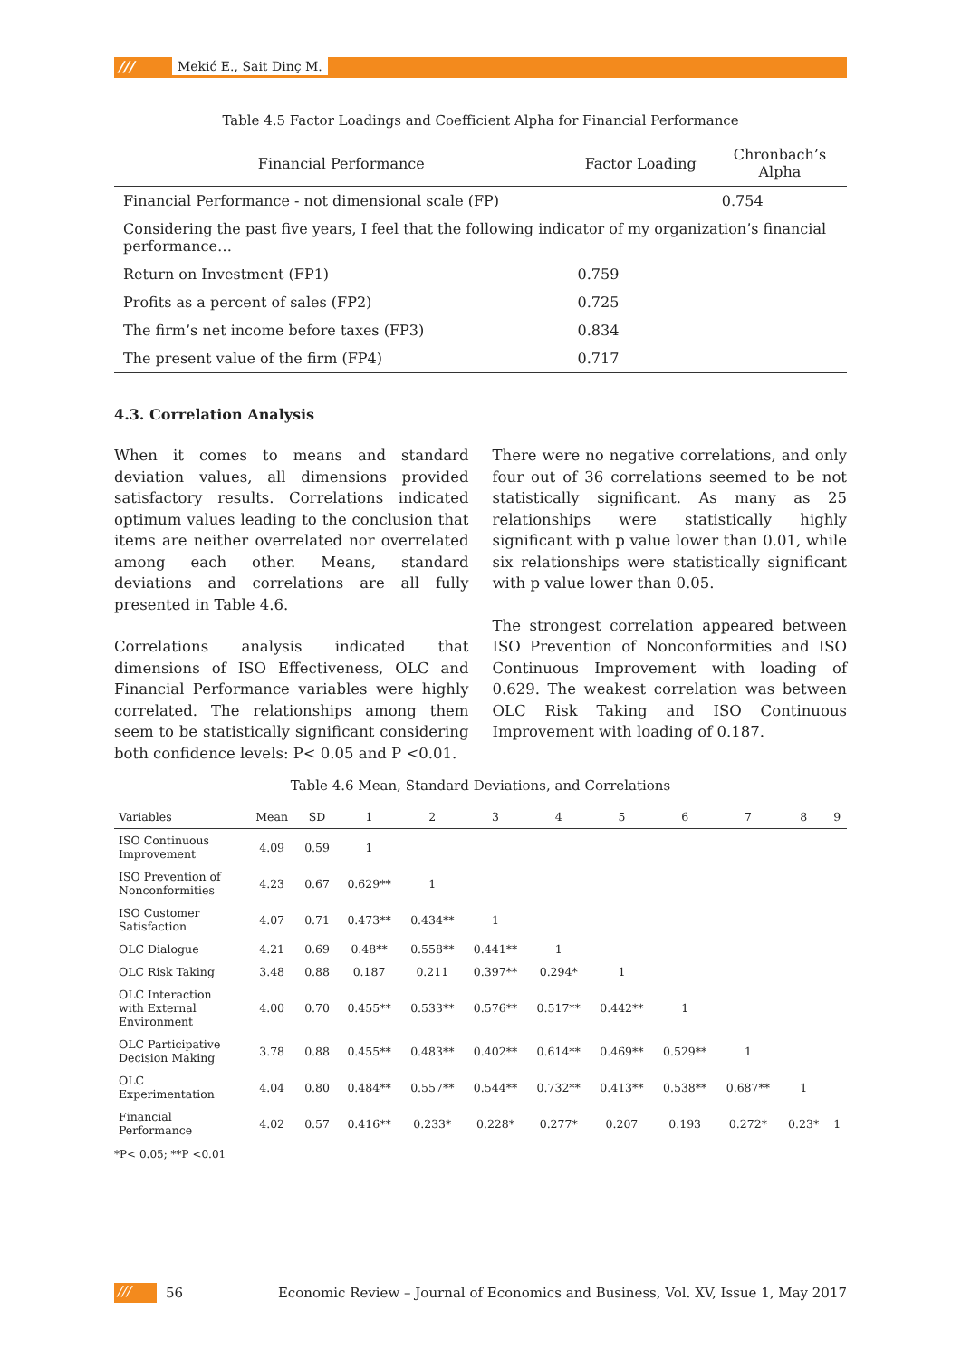/// Mekić E., Sait Dinç M.
Table 4.5 Factor Loadings and Coefficient Alpha for Financial Performance
| Financial Performance | Factor Loading | Chronbach’s Alpha |
| --- | --- | --- |
| Financial Performance - not dimensional scale (FP) | | 0.754 |
| Considering the past five years, I feel that the following indicator of my organization’s financial performance… | | |
| Return on Investment (FP1) | 0.759 | |
| Profits as a percent of sales (FP2) | 0.725 | |
| The firm’s net income before taxes (FP3) | 0.834 | |
| The present value of the firm (FP4) | 0.717 | |
4.3. Correlation Analysis
When it comes to means and standard deviation values, all dimensions provided satisfactory results. Correlations indicated optimum values leading to the conclusion that items are neither overrelated nor overrelated among each other. Means, standard deviations and correlations are all fully presented in Table 4.6.
Correlations analysis indicated that dimensions of ISO Effectiveness, OLC and Financial Performance variables were highly correlated. The relationships among them seem to be statistically significant considering both confidence levels: P< 0.05 and P <0.01.
There were no negative correlations, and only four out of 36 correlations seemed to be not statistically significant. As many as 25 relationships were statistically highly significant with p value lower than 0.01, while six relationships were statistically significant with p value lower than 0.05.
The strongest correlation appeared between ISO Prevention of Nonconformities and ISO Continuous Improvement with loading of 0.629. The weakest correlation was between OLC Risk Taking and ISO Continuous Improvement with loading of 0.187.
Table 4.6 Mean, Standard Deviations, and Correlations
| Variables | Mean | SD | 1 | 2 | 3 | 4 | 5 | 6 | 7 | 8 | 9 |
| --- | --- | --- | --- | --- | --- | --- | --- | --- | --- | --- | --- |
| ISO Continuous Improvement | 4.09 | 0.59 | 1 | | | | | | | | |
| ISO Prevention of Nonconformities | 4.23 | 0.67 | 0.629** | 1 | | | | | | | |
| ISO Customer Satisfaction | 4.07 | 0.71 | 0.473** | 0.434** | 1 | | | | | | |
| OLC Dialogue | 4.21 | 0.69 | 0.48** | 0.558** | 0.441** | 1 | | | | | |
| OLC Risk Taking | 3.48 | 0.88 | 0.187 | 0.211 | 0.397** | 0.294* | 1 | | | | |
| OLC Interaction with External Environment | 4.00 | 0.70 | 0.455** | 0.533** | 0.576** | 0.517** | 0.442** | 1 | | | |
| OLC Participative Decision Making | 3.78 | 0.88 | 0.455** | 0.483** | 0.402** | 0.614** | 0.469** | 0.529** | 1 | | |
| OLC Experimentation | 4.04 | 0.80 | 0.484** | 0.557** | 0.544** | 0.732** | 0.413** | 0.538** | 0.687** | 1 | |
| Financial Performance | 4.02 | 0.57 | 0.416** | 0.233* | 0.228* | 0.277* | 0.207 | 0.193 | 0.272* | 0.23* | 1 |
*P< 0.05; **P <0.01
/// 56 Economic Review – Journal of Economics and Business, Vol. XV, Issue 1, May 2017